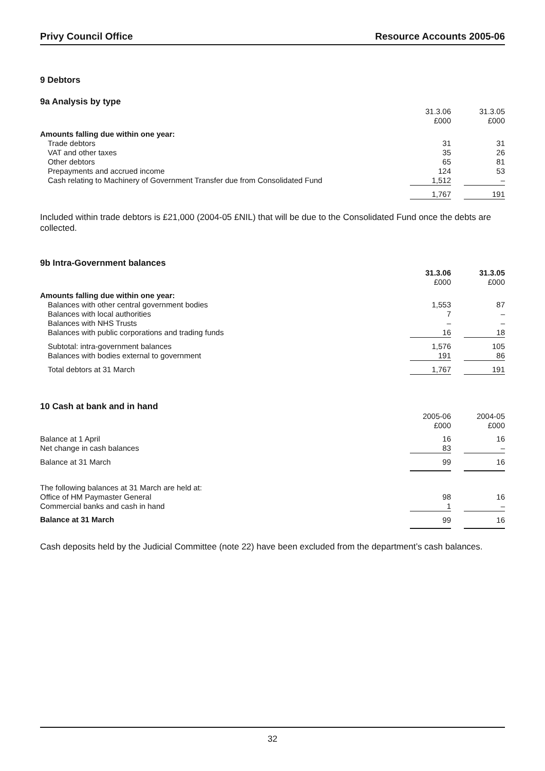Privy Council Office Resource Accounts 2005-06
9 Debtors
9a Analysis by type
| | 31.3.06 £000 | | 31.3.05 £000 |
| --- | --- | --- | --- |
| Amounts falling due within one year: | | | |
| Trade debtors | 31 | | 31 |
| VAT and other taxes | 35 | | 26 |
| Other debtors | 65 | | 81 |
| Prepayments and accrued income | 124 | | 53 |
| Cash relating to Machinery of Government Transfer due from Consolidated Fund | 1,512 | | – |
| | 1,767 | | 191 |
Included within trade debtors is £21,000 (2004-05 £NIL) that will be due to the Consolidated Fund once the debts are collected.
9b Intra-Government balances
| | 31.3.06 £000 | | 31.3.05 £000 |
| --- | --- | --- | --- |
| Amounts falling due within one year: | | | |
| Balances with other central government bodies | 1,553 | | 87 |
| Balances with local authorities | 7 | | – |
| Balances with NHS Trusts | – | | – |
| Balances with public corporations and trading funds | 16 | | 18 |
| Subtotal: intra-government balances | 1,576 | | 105 |
| Balances with bodies external to government | 191 | | 86 |
| Total debtors at 31 March | 1,767 | | 191 |
10 Cash at bank and in hand
| | 2005-06 £000 | | 2004-05 £000 |
| --- | --- | --- | --- |
| Balance at 1 April | 16 | | 16 |
| Net change in cash balances | 83 | | – |
| Balance at 31 March | 99 | | 16 |
| The following balances at 31 March are held at: | | | |
| Office of HM Paymaster General | 98 | | 16 |
| Commercial banks and cash in hand | 1 | | – |
| Balance at 31 March | 99 | | 16 |
Cash deposits held by the Judicial Committee (note 22) have been excluded from the department’s cash balances.
32